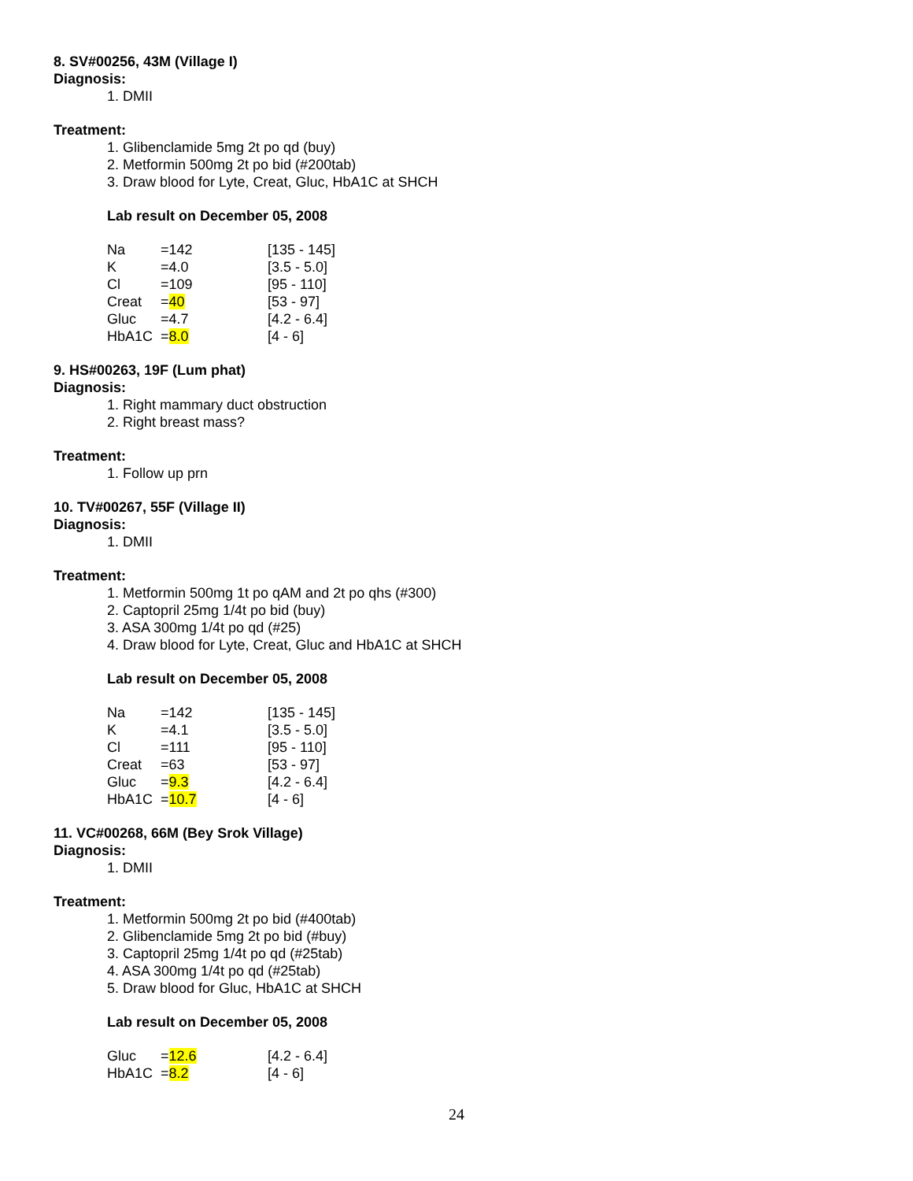8. SV#00256, 43M (Village I)
Diagnosis:
1. DMII
Treatment:
1. Glibenclamide 5mg 2t po qd (buy)
2. Metformin 500mg 2t po bid (#200tab)
3. Draw blood for Lyte, Creat, Gluc, HbA1C at SHCH
Lab result on December 05, 2008
| Na | =142 | [135 - 145] |
| K | =4.0 | [3.5 - 5.0] |
| Cl | =109 | [95 - 110] |
| Creat | = 40 | [53 - 97] |
| Gluc | =4.7 | [4.2 - 6.4] |
| HbA1C | = 8.0 | [4 - 6] |
9. HS#00263, 19F (Lum phat)
Diagnosis:
1. Right mammary duct obstruction
2. Right breast mass?
Treatment:
1. Follow up prn
10. TV#00267, 55F (Village II)
Diagnosis:
1. DMII
Treatment:
1. Metformin 500mg 1t po qAM and 2t po qhs (#300)
2. Captopril 25mg 1/4t po bid (buy)
3. ASA 300mg 1/4t po qd (#25)
4. Draw blood for Lyte, Creat, Gluc and HbA1C at SHCH
Lab result on December 05, 2008
| Na | =142 | [135 - 145] |
| K | =4.1 | [3.5 - 5.0] |
| Cl | =111 | [95 - 110] |
| Creat | =63 | [53 - 97] |
| Gluc | = 9.3 | [4.2 - 6.4] |
| HbA1C | = 10.7 | [4 - 6] |
11. VC#00268, 66M (Bey Srok Village)
Diagnosis:
1. DMII
Treatment:
1. Metformin 500mg 2t po bid (#400tab)
2. Glibenclamide 5mg 2t po bid (#buy)
3. Captopril 25mg 1/4t po qd (#25tab)
4. ASA 300mg 1/4t po qd (#25tab)
5. Draw blood for Gluc, HbA1C at SHCH
Lab result on December 05, 2008
| Gluc | = 12.6 | [4.2 - 6.4] |
| HbA1C | = 8.2 | [4 - 6] |
24